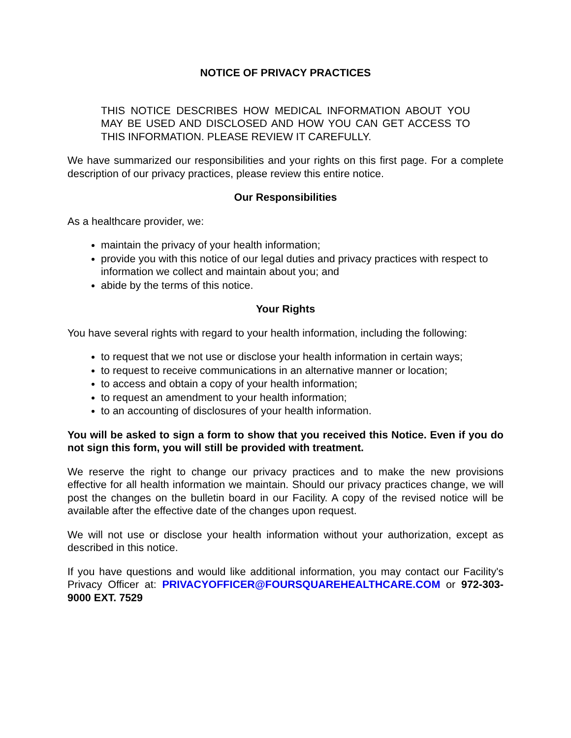NOTICE OF PRIVACY PRACTICES
THIS NOTICE DESCRIBES HOW MEDICAL INFORMATION ABOUT YOU MAY BE USED AND DISCLOSED AND HOW YOU CAN GET ACCESS TO THIS INFORMATION. PLEASE REVIEW IT CAREFULLY.
We have summarized our responsibilities and your rights on this first page. For a complete description of our privacy practices, please review this entire notice.
Our Responsibilities
As a healthcare provider, we:
maintain the privacy of your health information;
provide you with this notice of our legal duties and privacy practices with respect to information we collect and maintain about you; and
abide by the terms of this notice.
Your Rights
You have several rights with regard to your health information, including the following:
to request that we not use or disclose your health information in certain ways;
to request to receive communications in an alternative manner or location;
to access and obtain a copy of your health information;
to request an amendment to your health information;
to an accounting of disclosures of your health information.
You will be asked to sign a form to show that you received this Notice. Even if you do not sign this form, you will still be provided with treatment.
We reserve the right to change our privacy practices and to make the new provisions effective for all health information we maintain. Should our privacy practices change, we will post the changes on the bulletin board in our Facility. A copy of the revised notice will be available after the effective date of the changes upon request.
We will not use or disclose your health information without your authorization, except as described in this notice.
If you have questions and would like additional information, you may contact our Facility's Privacy Officer at: PRIVACYOFFICER@FOURSQUAREHEALTHCARE.COM or 972-303-9000 EXT. 7529